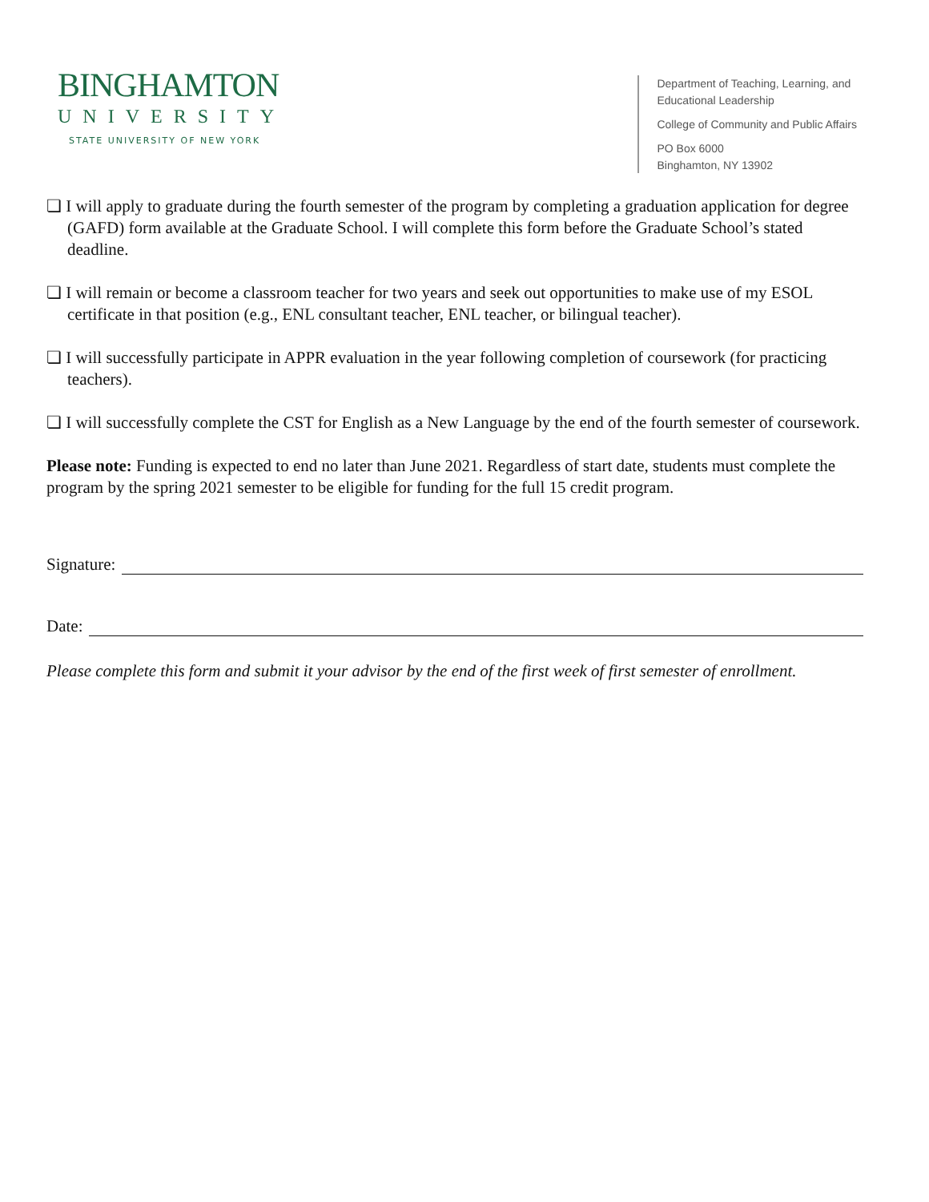BINGHAMTON
UNIVERSITY
STATE UNIVERSITY OF NEW YORK
Department of Teaching, Learning, and
Educational Leadership
College of Community and Public Affairs
PO Box 6000
Binghamton, NY 13902
❏ I will apply to graduate during the fourth semester of the program by completing a graduation application for degree (GAFD) form available at the Graduate School. I will complete this form before the Graduate School’s stated deadline.
❏ I will remain or become a classroom teacher for two years and seek out opportunities to make use of my ESOL certificate in that position (e.g., ENL consultant teacher, ENL teacher, or bilingual teacher).
❏ I will successfully participate in APPR evaluation in the year following completion of coursework (for practicing teachers).
❏ I will successfully complete the CST for English as a New Language by the end of the fourth semester of coursework.
Please note: Funding is expected to end no later than June 2021. Regardless of start date, students must complete the program by the spring 2021 semester to be eligible for funding for the full 15 credit program.
Signature:
Date:
Please complete this form and submit it your advisor by the end of the first week of first semester of enrollment.